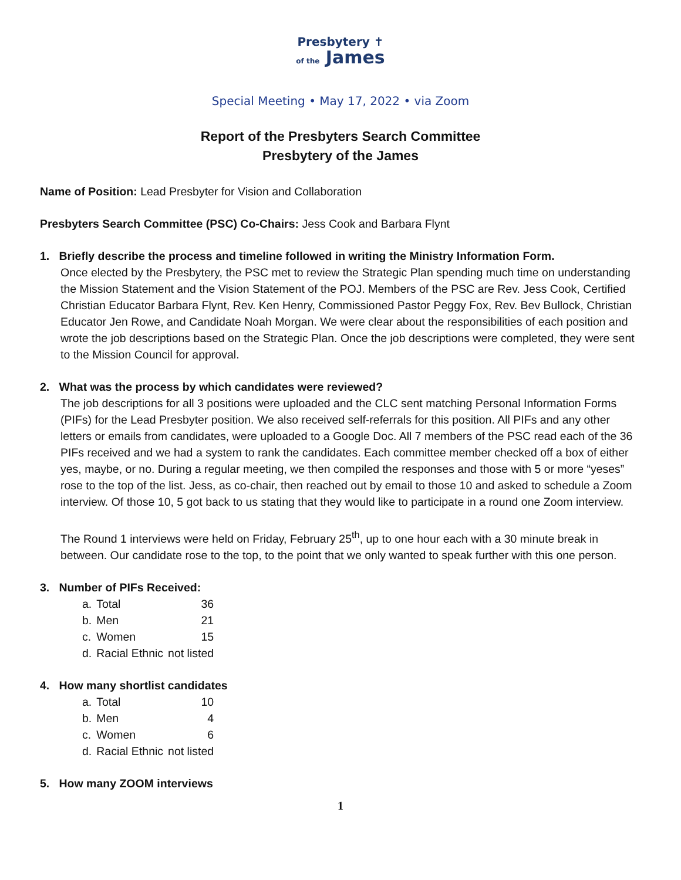Presbytery ✝
of the James
Special Meeting • May 17, 2022 • via Zoom
Report of the Presbyters Search Committee
Presbytery of the James
Name of Position: Lead Presbyter for Vision and Collaboration
Presbyters Search Committee (PSC) Co-Chairs: Jess Cook and Barbara Flynt
1. Briefly describe the process and timeline followed in writing the Ministry Information Form.
Once elected by the Presbytery, the PSC met to review the Strategic Plan spending much time on understanding the Mission Statement and the Vision Statement of the POJ. Members of the PSC are Rev. Jess Cook, Certified Christian Educator Barbara Flynt, Rev. Ken Henry, Commissioned Pastor Peggy Fox, Rev. Bev Bullock, Christian Educator Jen Rowe, and Candidate Noah Morgan. We were clear about the responsibilities of each position and wrote the job descriptions based on the Strategic Plan. Once the job descriptions were completed, they were sent to the Mission Council for approval.
2. What was the process by which candidates were reviewed?
The job descriptions for all 3 positions were uploaded and the CLC sent matching Personal Information Forms (PIFs) for the Lead Presbyter position. We also received self-referrals for this position. All PIFs and any other letters or emails from candidates, were uploaded to a Google Doc. All 7 members of the PSC read each of the 36 PIFs received and we had a system to rank the candidates. Each committee member checked off a box of either yes, maybe, or no. During a regular meeting, we then compiled the responses and those with 5 or more “yeses” rose to the top of the list. Jess, as co-chair, then reached out by email to those 10 and asked to schedule a Zoom interview. Of those 10, 5 got back to us stating that they would like to participate in a round one Zoom interview.
The Round 1 interviews were held on Friday, February 25<sup>th</sup>, up to one hour each with a 30 minute break in between. Our candidate rose to the top, to the point that we only wanted to speak further with this one person.
3. Number of PIFs Received:
| a. | Total | 36 |
| b. | Men | 21 |
| c. | Women | 15 |
| d. | Racial Ethnic | not listed |
4. How many shortlist candidates
| a. | Total | 10 |
| b. | Men | 4 |
| c. | Women | 6 |
| d. | Racial Ethnic | not listed |
5. How many ZOOM interviews
1